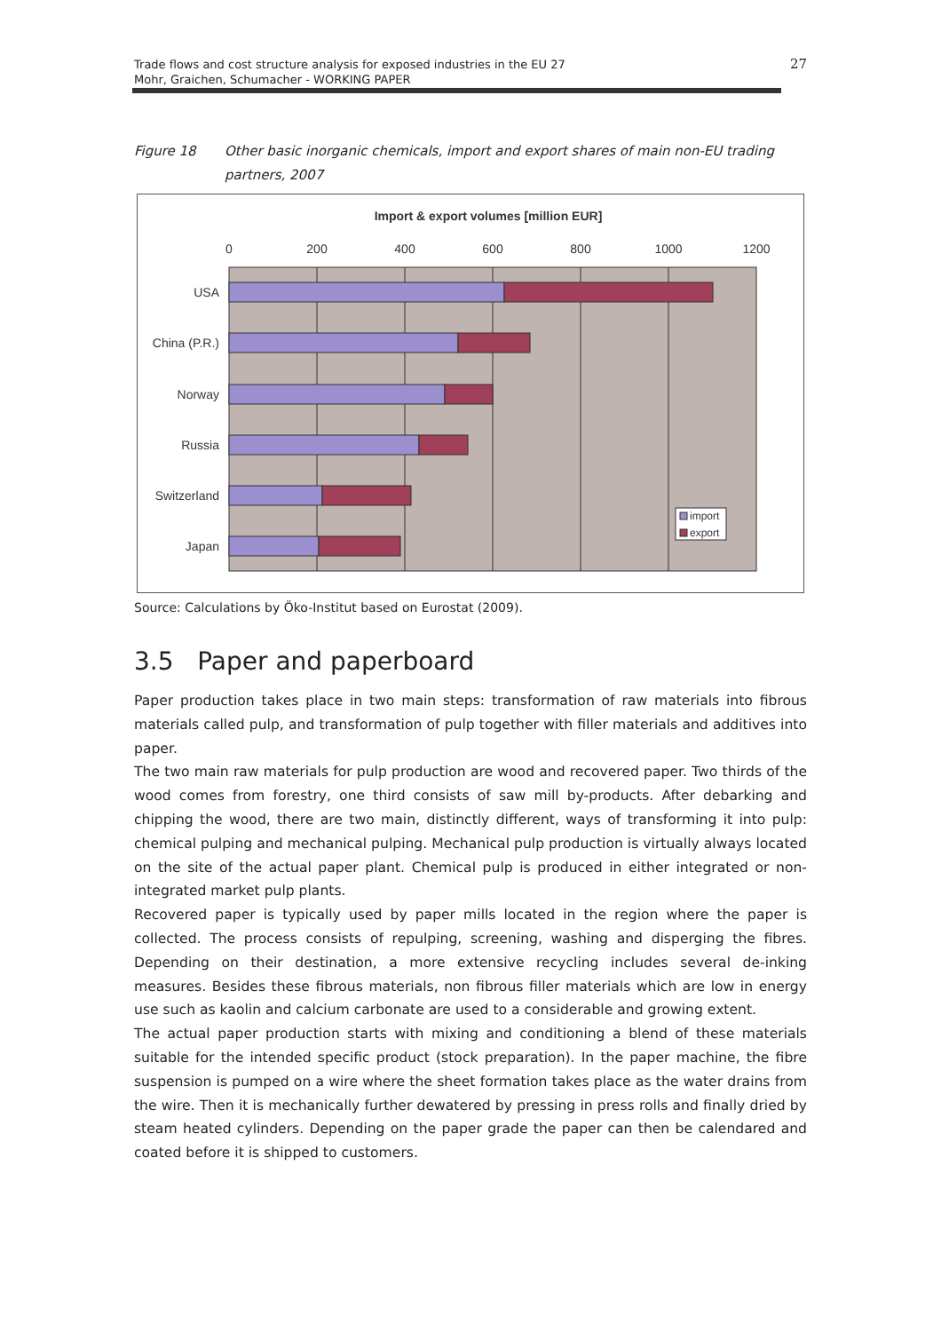Trade flows and cost structure analysis for exposed industries in the EU 27
Mohr, Graichen, Schumacher - WORKING PAPER
27
Figure 18 Other basic inorganic chemicals, import and export shares of main non-EU trading partners, 2007
Import & export volumes [million EUR]
0
200
400
600
800
1000
1200
USA
China (P.R.)
Norway
Russia
Switzerland
Japan
import
export
Source: Calculations by Öko-Institut based on Eurostat (2009).
3.5 Paper and paperboard
Paper production takes place in two main steps: transformation of raw materials into fibrous materials called pulp, and transformation of pulp together with filler materials and additives into paper.
The two main raw materials for pulp production are wood and recovered paper. Two thirds of the wood comes from forestry, one third consists of saw mill by-products. After debarking and chipping the wood, there are two main, distinctly different, ways of transforming it into pulp: chemical pulping and mechanical pulping. Mechanical pulp production is virtually always located on the site of the actual paper plant. Chemical pulp is produced in either integrated or non-integrated market pulp plants.
Recovered paper is typically used by paper mills located in the region where the paper is collected. The process consists of repulping, screening, washing and disperging the fibres. Depending on their destination, a more extensive recycling includes several de-inking measures. Besides these fibrous materials, non fibrous filler materials which are low in energy use such as kaolin and calcium carbonate are used to a considerable and growing extent.
The actual paper production starts with mixing and conditioning a blend of these materials suitable for the intended specific product (stock preparation). In the paper machine, the fibre suspension is pumped on a wire where the sheet formation takes place as the water drains from the wire. Then it is mechanically further dewatered by pressing in press rolls and finally dried by steam heated cylinders. Depending on the paper grade the paper can then be calendared and coated before it is shipped to customers.